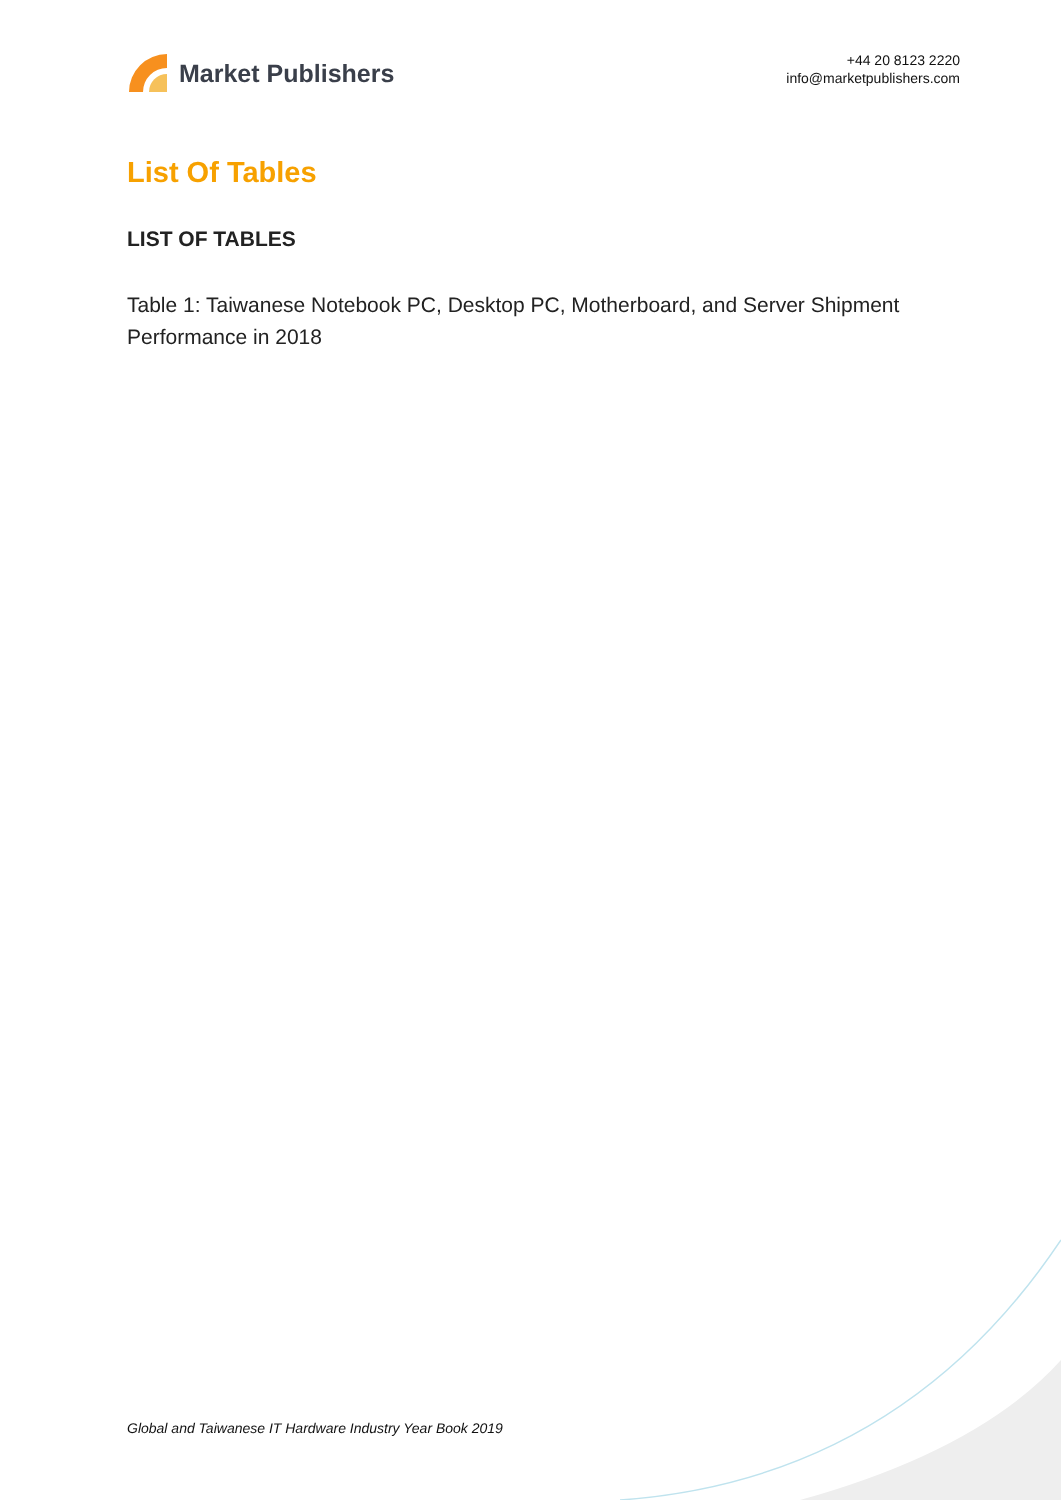Market Publishers
+44 20 8123 2220
info@marketpublishers.com
List Of Tables
LIST OF TABLES
Table 1: Taiwanese Notebook PC, Desktop PC, Motherboard, and Server Shipment Performance in 2018
Global and Taiwanese IT Hardware Industry Year Book 2019